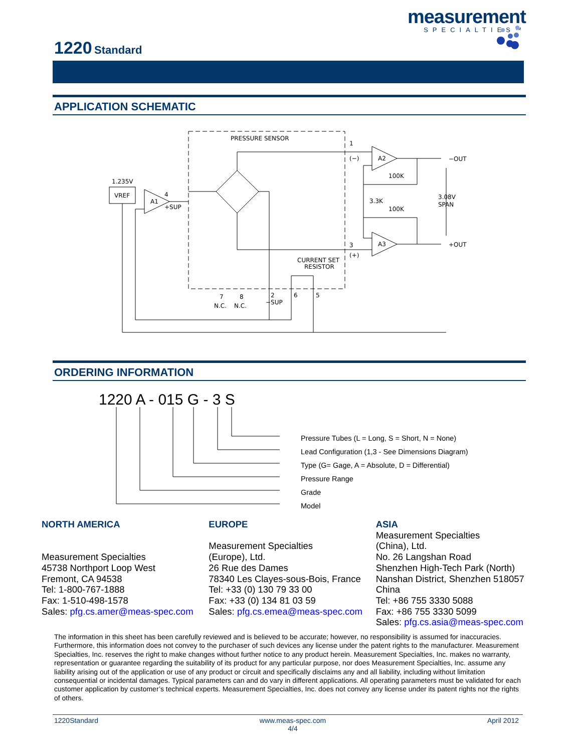measurement
SPECIALTIES™
1220 Standard
APPLICATION SCHEMATIC
PRESSURE SENSOR
VREF
1.235V
A1
4
+SUP
A2
A3
100K
100K
3.3K
−OUT
+OUT
3.08V
SPAN
1
(−)
3
(+)
CURRENT SET
RESISTOR
7
8
N.C.
N.C.
2
−SUP
6
5
ORDERING INFORMATION
1220 A - 015 G - 3 S
Pressure Tubes (L = Long, S = Short, N = None)
Lead Configuration (1,3 - See Dimensions Diagram)
Type (G= Gage, A = Absolute, D = Differential)
Pressure Range
Grade
Model
NORTH AMERICA
Measurement Specialties
45738 Northport Loop West
Fremont, CA 94538
Tel: 1-800-767-1888
Fax: 1-510-498-1578
Sales: pfg.cs.amer@meas-spec.com
EUROPE
Measurement Specialties
(Europe), Ltd.
26 Rue des Dames
78340 Les Clayes-sous-Bois, France
Tel: +33 (0) 130 79 33 00
Fax: +33 (0) 134 81 03 59
Sales: pfg.cs.emea@meas-spec.com
ASIA
Measurement Specialties
(China), Ltd.
No. 26 Langshan Road
Shenzhen High-Tech Park (North)
Nanshan District, Shenzhen 518057
China
Tel: +86 755 3330 5088
Fax: +86 755 3330 5099
Sales: pfg.cs.asia@meas-spec.com
The information in this sheet has been carefully reviewed and is believed to be accurate; however, no responsibility is assumed for inaccuracies. Furthermore, this information does not convey to the purchaser of such devices any license under the patent rights to the manufacturer. Measurement Specialties, Inc. reserves the right to make changes without further notice to any product herein. Measurement Specialties, Inc. makes no warranty, representation or guarantee regarding the suitability of its product for any particular purpose, nor does Measurement Specialties, Inc. assume any liability arising out of the application or use of any product or circuit and specifically disclaims any and all liability, including without limitation consequential or incidental damages. Typical parameters can and do vary in different applications. All operating parameters must be validated for each customer application by customer’s technical experts. Measurement Specialties, Inc. does not convey any license under its patent rights nor the rights of others.
1220Standard www.meas-spec.com
4/4 April 2012